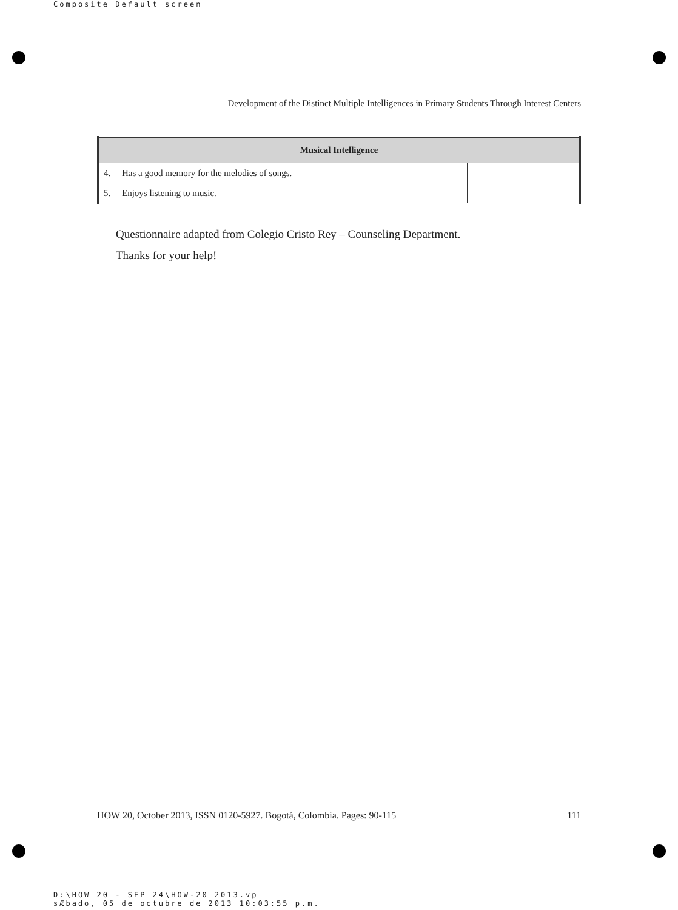Composite Default screen
Development of the Distinct Multiple Intelligences in Primary Students Through Interest Centers
| Musical Intelligence | | | |
| --- | --- | --- | --- |
| 4. Has a good memory for the melodies of songs. | | | |
| 5. Enjoys listening to music. | | | |
Questionnaire adapted from Colegio Cristo Rey – Counseling Department.
Thanks for your help!
HOW 20, October 2013, ISSN 0120-5927. Bogotá, Colombia. Pages: 90-115 111
D:\HOW 20 - SEP 24\HOW-20 2013.vp
sÆbado, 05 de octubre de 2013 10:03:55 p.m.